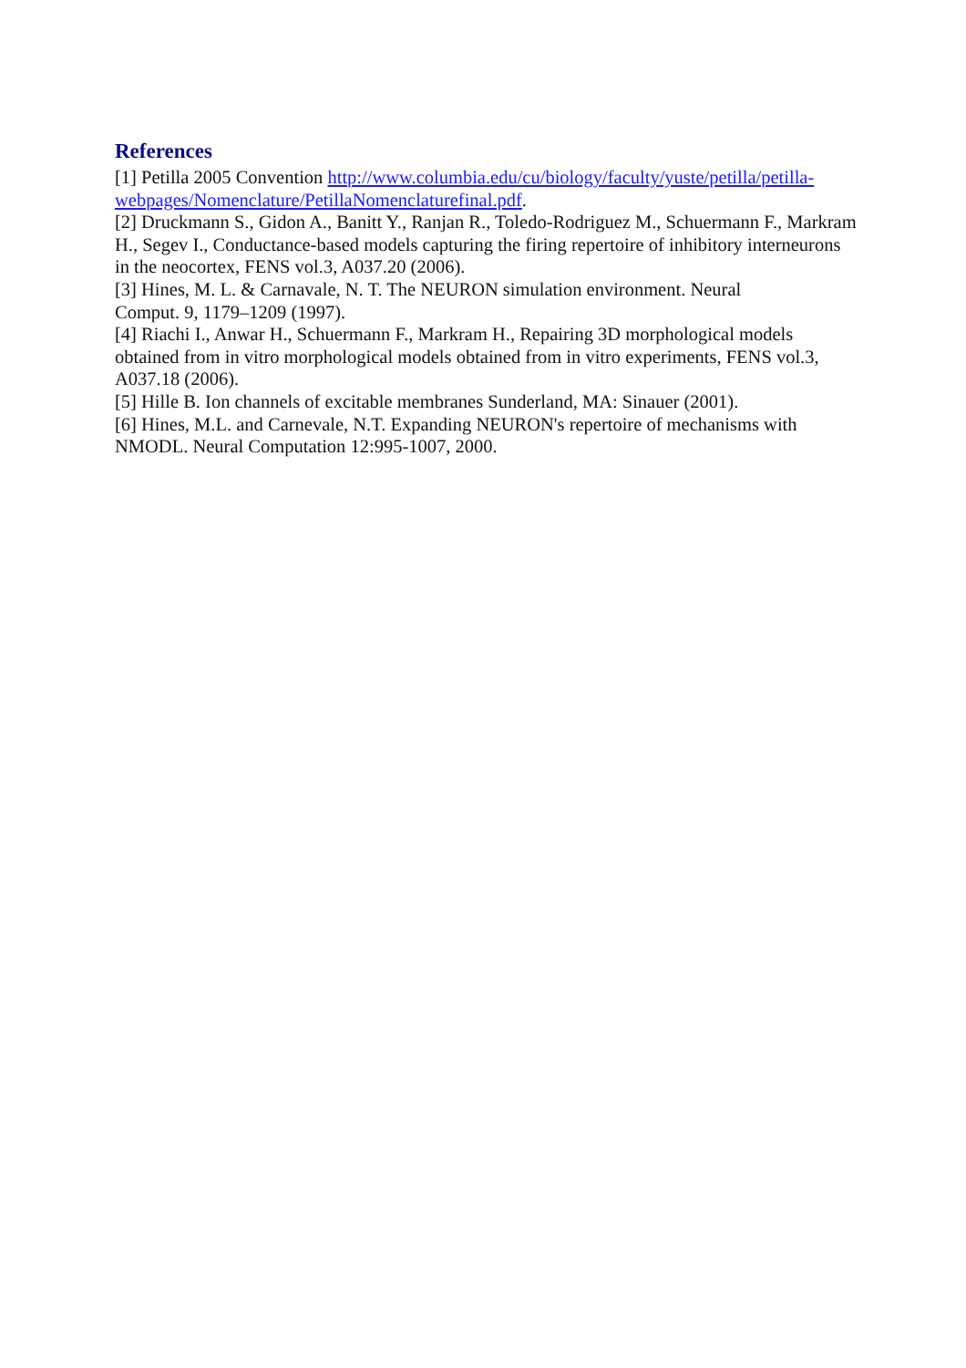References
[1] Petilla 2005 Convention http://www.columbia.edu/cu/biology/faculty/yuste/petilla/petilla-webpages/Nomenclature/PetillaNomenclaturefinal.pdf.
[2] Druckmann S., Gidon A., Banitt Y., Ranjan R., Toledo-Rodriguez M., Schuermann F., Markram H., Segev I., Conductance-based models capturing the firing repertoire of inhibitory interneurons in the neocortex, FENS vol.3, A037.20 (2006).
[3] Hines, M. L. & Carnavale, N. T. The NEURON simulation environment. Neural
Comput. 9, 1179–1209 (1997).
[4] Riachi I., Anwar H., Schuermann F., Markram H., Repairing 3D morphological models obtained from in vitro morphological models obtained from in vitro experiments, FENS vol.3, A037.18 (2006).
[5] Hille B. Ion channels of excitable membranes Sunderland, MA: Sinauer (2001).
[6] Hines, M.L. and Carnevale, N.T. Expanding NEURON's repertoire of mechanisms with NMODL. Neural Computation 12:995-1007, 2000.